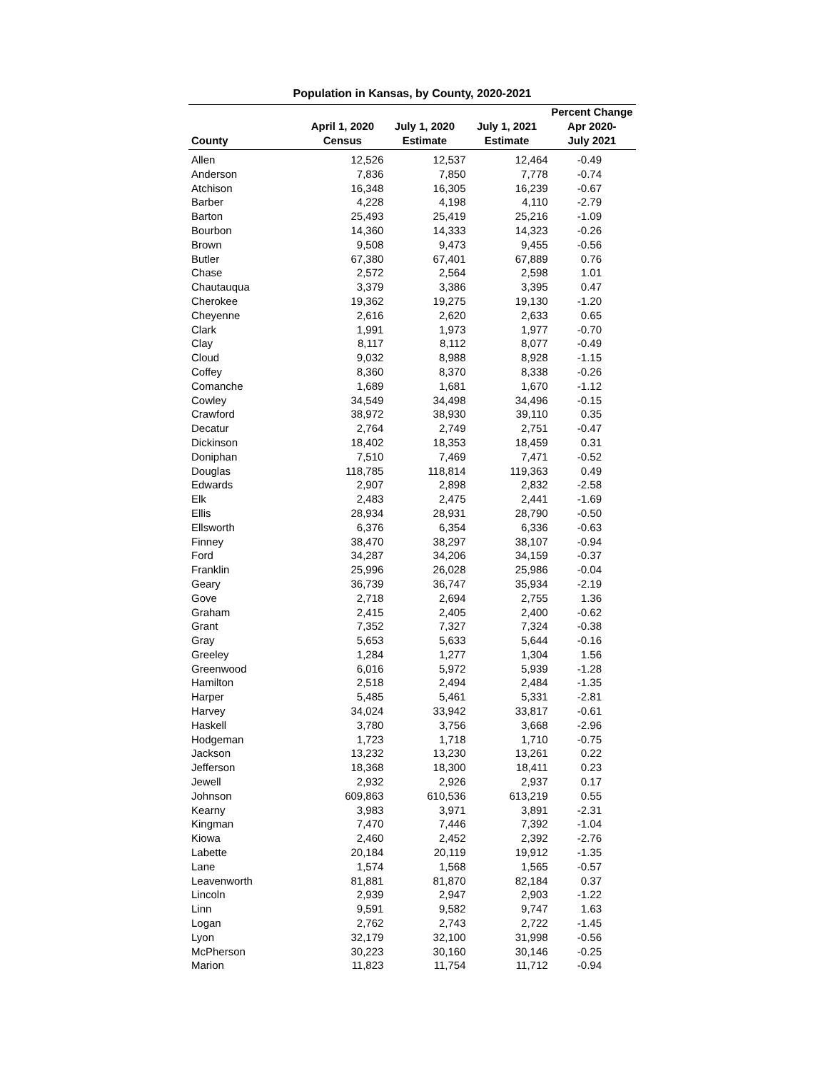Population in Kansas, by County, 2020-2021
| County | April 1, 2020 Census | July 1, 2020 Estimate | July 1, 2021 Estimate | Percent Change Apr 2020- July 2021 |
| --- | --- | --- | --- | --- |
| Allen | 12,526 | 12,537 | 12,464 | -0.49 |
| Anderson | 7,836 | 7,850 | 7,778 | -0.74 |
| Atchison | 16,348 | 16,305 | 16,239 | -0.67 |
| Barber | 4,228 | 4,198 | 4,110 | -2.79 |
| Barton | 25,493 | 25,419 | 25,216 | -1.09 |
| Bourbon | 14,360 | 14,333 | 14,323 | -0.26 |
| Brown | 9,508 | 9,473 | 9,455 | -0.56 |
| Butler | 67,380 | 67,401 | 67,889 | 0.76 |
| Chase | 2,572 | 2,564 | 2,598 | 1.01 |
| Chautauqua | 3,379 | 3,386 | 3,395 | 0.47 |
| Cherokee | 19,362 | 19,275 | 19,130 | -1.20 |
| Cheyenne | 2,616 | 2,620 | 2,633 | 0.65 |
| Clark | 1,991 | 1,973 | 1,977 | -0.70 |
| Clay | 8,117 | 8,112 | 8,077 | -0.49 |
| Cloud | 9,032 | 8,988 | 8,928 | -1.15 |
| Coffey | 8,360 | 8,370 | 8,338 | -0.26 |
| Comanche | 1,689 | 1,681 | 1,670 | -1.12 |
| Cowley | 34,549 | 34,498 | 34,496 | -0.15 |
| Crawford | 38,972 | 38,930 | 39,110 | 0.35 |
| Decatur | 2,764 | 2,749 | 2,751 | -0.47 |
| Dickinson | 18,402 | 18,353 | 18,459 | 0.31 |
| Doniphan | 7,510 | 7,469 | 7,471 | -0.52 |
| Douglas | 118,785 | 118,814 | 119,363 | 0.49 |
| Edwards | 2,907 | 2,898 | 2,832 | -2.58 |
| Elk | 2,483 | 2,475 | 2,441 | -1.69 |
| Ellis | 28,934 | 28,931 | 28,790 | -0.50 |
| Ellsworth | 6,376 | 6,354 | 6,336 | -0.63 |
| Finney | 38,470 | 38,297 | 38,107 | -0.94 |
| Ford | 34,287 | 34,206 | 34,159 | -0.37 |
| Franklin | 25,996 | 26,028 | 25,986 | -0.04 |
| Geary | 36,739 | 36,747 | 35,934 | -2.19 |
| Gove | 2,718 | 2,694 | 2,755 | 1.36 |
| Graham | 2,415 | 2,405 | 2,400 | -0.62 |
| Grant | 7,352 | 7,327 | 7,324 | -0.38 |
| Gray | 5,653 | 5,633 | 5,644 | -0.16 |
| Greeley | 1,284 | 1,277 | 1,304 | 1.56 |
| Greenwood | 6,016 | 5,972 | 5,939 | -1.28 |
| Hamilton | 2,518 | 2,494 | 2,484 | -1.35 |
| Harper | 5,485 | 5,461 | 5,331 | -2.81 |
| Harvey | 34,024 | 33,942 | 33,817 | -0.61 |
| Haskell | 3,780 | 3,756 | 3,668 | -2.96 |
| Hodgeman | 1,723 | 1,718 | 1,710 | -0.75 |
| Jackson | 13,232 | 13,230 | 13,261 | 0.22 |
| Jefferson | 18,368 | 18,300 | 18,411 | 0.23 |
| Jewell | 2,932 | 2,926 | 2,937 | 0.17 |
| Johnson | 609,863 | 610,536 | 613,219 | 0.55 |
| Kearny | 3,983 | 3,971 | 3,891 | -2.31 |
| Kingman | 7,470 | 7,446 | 7,392 | -1.04 |
| Kiowa | 2,460 | 2,452 | 2,392 | -2.76 |
| Labette | 20,184 | 20,119 | 19,912 | -1.35 |
| Lane | 1,574 | 1,568 | 1,565 | -0.57 |
| Leavenworth | 81,881 | 81,870 | 82,184 | 0.37 |
| Lincoln | 2,939 | 2,947 | 2,903 | -1.22 |
| Linn | 9,591 | 9,582 | 9,747 | 1.63 |
| Logan | 2,762 | 2,743 | 2,722 | -1.45 |
| Lyon | 32,179 | 32,100 | 31,998 | -0.56 |
| McPherson | 30,223 | 30,160 | 30,146 | -0.25 |
| Marion | 11,823 | 11,754 | 11,712 | -0.94 |